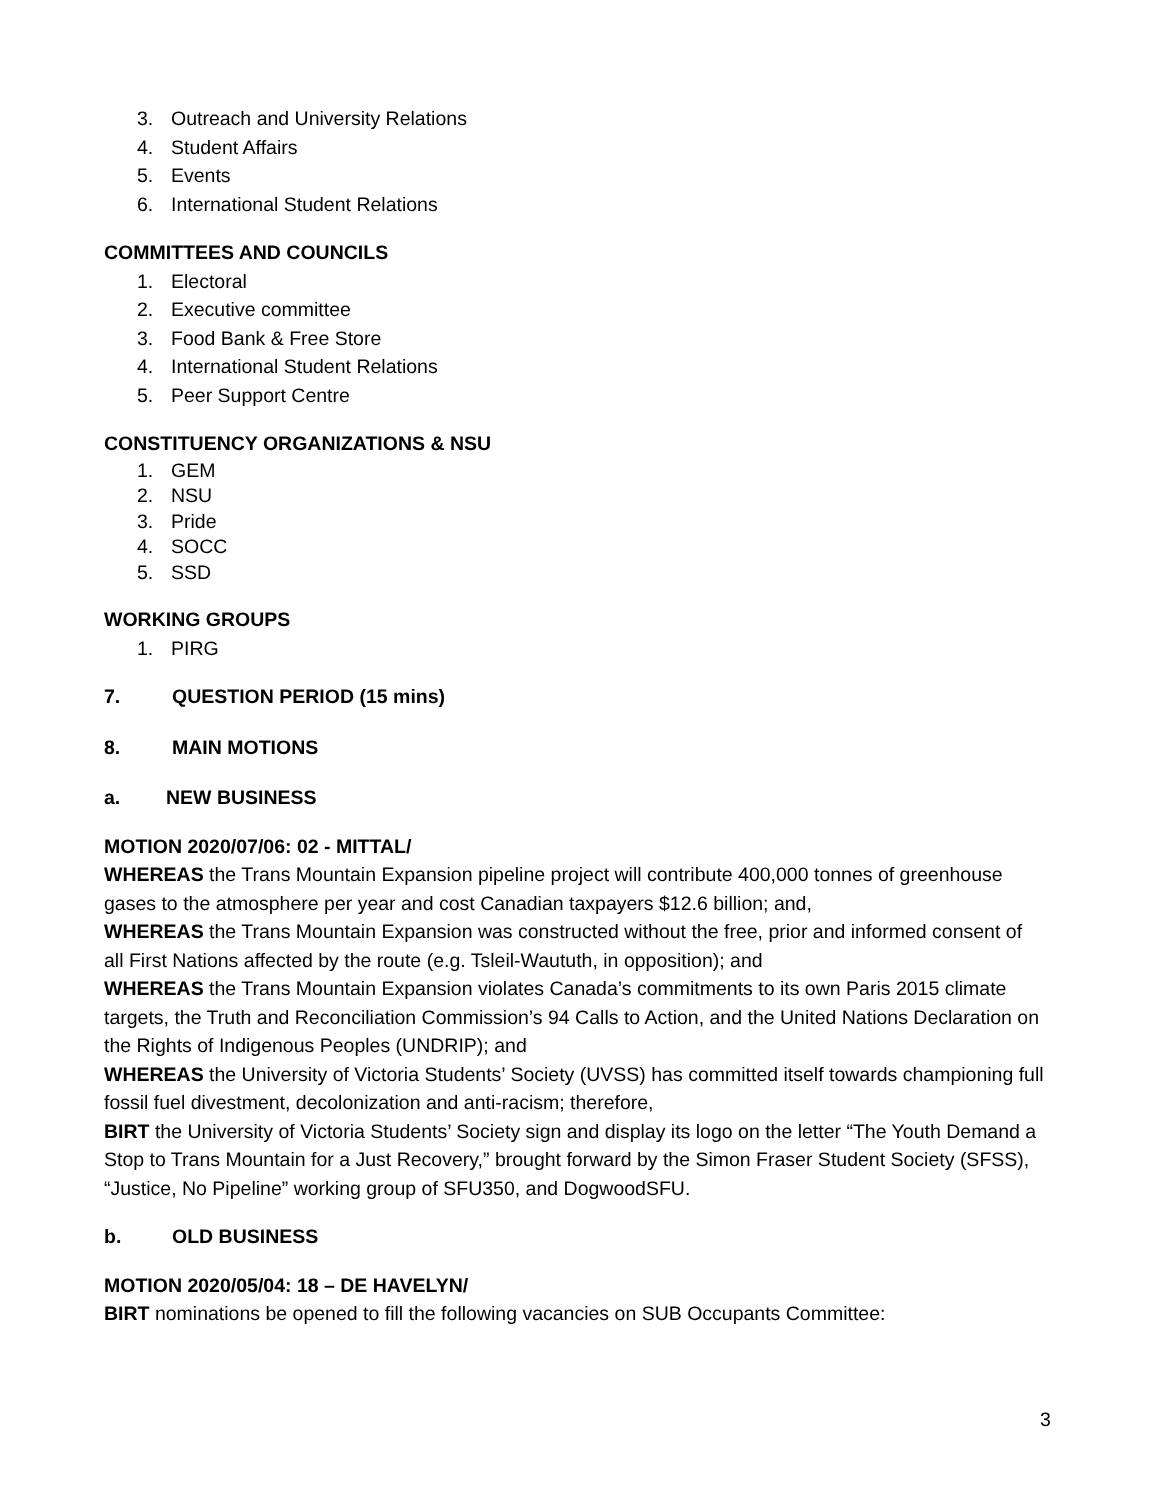3. Outreach and University Relations
4. Student Affairs
5. Events
6. International Student Relations
COMMITTEES AND COUNCILS
1. Electoral
2. Executive committee
3. Food Bank & Free Store
4. International Student Relations
5. Peer Support Centre
CONSTITUENCY ORGANIZATIONS & NSU
1. GEM
2. NSU
3. Pride
4. SOCC
5. SSD
WORKING GROUPS
1. PIRG
7. QUESTION PERIOD (15 mins)
8. MAIN MOTIONS
a. NEW BUSINESS
MOTION 2020/07/06: 02 - MITTAL/
WHEREAS the Trans Mountain Expansion pipeline project will contribute 400,000 tonnes of greenhouse gases to the atmosphere per year and cost Canadian taxpayers $12.6 billion; and,
WHEREAS the Trans Mountain Expansion was constructed without the free, prior and informed consent of all First Nations affected by the route (e.g. Tsleil-Waututh, in opposition); and
WHEREAS the Trans Mountain Expansion violates Canada’s commitments to its own Paris 2015 climate targets, the Truth and Reconciliation Commission’s 94 Calls to Action, and the United Nations Declaration on the Rights of Indigenous Peoples (UNDRIP); and
WHEREAS the University of Victoria Students’ Society (UVSS) has committed itself towards championing full fossil fuel divestment, decolonization and anti-racism; therefore,
BIRT the University of Victoria Students’ Society sign and display its logo on the letter “The Youth Demand a Stop to Trans Mountain for a Just Recovery,” brought forward by the Simon Fraser Student Society (SFSS), “Justice, No Pipeline” working group of SFU350, and DogwoodSFU.
b. OLD BUSINESS
MOTION 2020/05/04: 18 – DE HAVELYN/
BIRT nominations be opened to fill the following vacancies on SUB Occupants Committee:
3